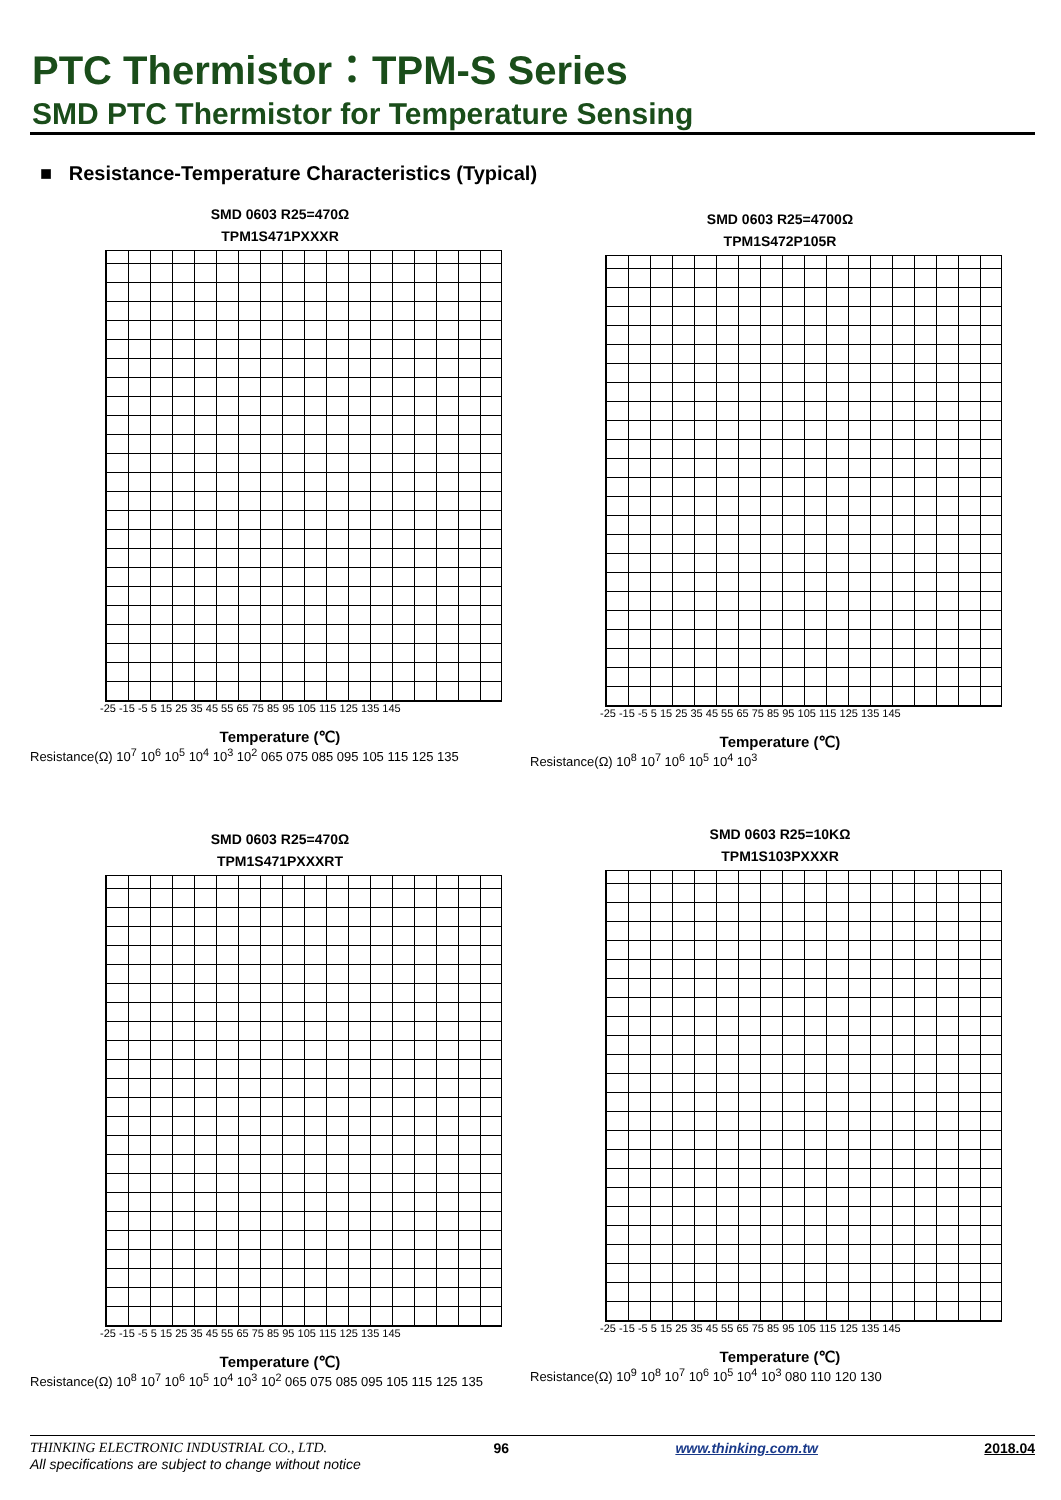PTC Thermistor：TPM-S Series
SMD PTC Thermistor for Temperature Sensing
■ Resistance-Temperature Characteristics (Typical)
SMD 0603 R25=470Ω
TPM1S471PXXXR
-25 -15 -5 5 15 25 35 45 55 65 75 85 95 105 115 125 135 145
Temperature (℃)
Resistance(Ω) 10<sup>7</sup> 10<sup>6</sup> 10<sup>5</sup> 10<sup>4</sup> 10<sup>3</sup> 10<sup>2</sup> 065 075 085 095 105 115 125 135
SMD 0603 R25=4700Ω
TPM1S472P105R
-25 -15 -5 5 15 25 35 45 55 65 75 85 95 105 115 125 135 145
Temperature (℃)
Resistance(Ω) 10<sup>8</sup> 10<sup>7</sup> 10<sup>6</sup> 10<sup>5</sup> 10<sup>4</sup> 10<sup>3</sup>
SMD 0603 R25=470Ω
TPM1S471PXXXRT
-25 -15 -5 5 15 25 35 45 55 65 75 85 95 105 115 125 135 145
Temperature (℃)
Resistance(Ω) 10<sup>8</sup> 10<sup>7</sup> 10<sup>6</sup> 10<sup>5</sup> 10<sup>4</sup> 10<sup>3</sup> 10<sup>2</sup> 065 075 085 095 105 115 125 135
SMD 0603 R25=10KΩ
TPM1S103PXXXR
-25 -15 -5 5 15 25 35 45 55 65 75 85 95 105 115 125 135 145
Temperature (℃)
Resistance(Ω) 10<sup>9</sup> 10<sup>8</sup> 10<sup>7</sup> 10<sup>6</sup> 10<sup>5</sup> 10<sup>4</sup> 10<sup>3</sup> 080 110 120 130
THINKING ELECTRONIC INDUSTRIAL CO., LTD. 96 www.thinking.com.tw 2018.04
All specifications are subject to change without notice